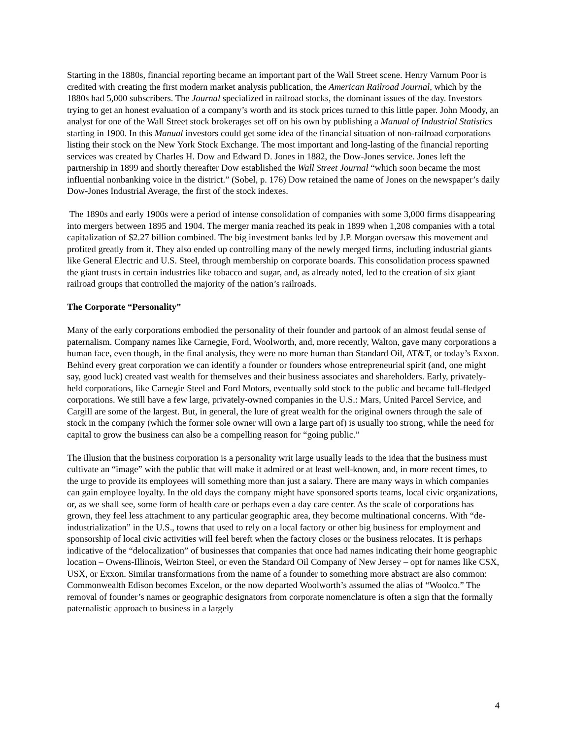Starting in the 1880s, financial reporting became an important part of the Wall Street scene. Henry Varnum Poor is credited with creating the first modern market analysis publication, the American Railroad Journal, which by the 1880s had 5,000 subscribers. The Journal specialized in railroad stocks, the dominant issues of the day. Investors trying to get an honest evaluation of a company’s worth and its stock prices turned to this little paper. John Moody, an analyst for one of the Wall Street stock brokerages set off on his own by publishing a Manual of Industrial Statistics starting in 1900. In this Manual investors could get some idea of the financial situation of non-railroad corporations listing their stock on the New York Stock Exchange. The most important and long-lasting of the financial reporting services was created by Charles H. Dow and Edward D. Jones in 1882, the Dow-Jones service. Jones left the partnership in 1899 and shortly thereafter Dow established the Wall Street Journal “which soon became the most influential nonbanking voice in the district.” (Sobel, p. 176) Dow retained the name of Jones on the newspaper’s daily Dow-Jones Industrial Average, the first of the stock indexes.
The 1890s and early 1900s were a period of intense consolidation of companies with some 3,000 firms disappearing into mergers between 1895 and 1904. The merger mania reached its peak in 1899 when 1,208 companies with a total capitalization of $2.27 billion combined. The big investment banks led by J.P. Morgan oversaw this movement and profited greatly from it. They also ended up controlling many of the newly merged firms, including industrial giants like General Electric and U.S. Steel, through membership on corporate boards. This consolidation process spawned the giant trusts in certain industries like tobacco and sugar, and, as already noted, led to the creation of six giant railroad groups that controlled the majority of the nation’s railroads.
The Corporate “Personality”
Many of the early corporations embodied the personality of their founder and partook of an almost feudal sense of paternalism. Company names like Carnegie, Ford, Woolworth, and, more recently, Walton, gave many corporations a human face, even though, in the final analysis, they were no more human than Standard Oil, AT&T, or today’s Exxon. Behind every great corporation we can identify a founder or founders whose entrepreneurial spirit (and, one might say, good luck) created vast wealth for themselves and their business associates and shareholders. Early, privately-held corporations, like Carnegie Steel and Ford Motors, eventually sold stock to the public and became full-fledged corporations. We still have a few large, privately-owned companies in the U.S.: Mars, United Parcel Service, and Cargill are some of the largest. But, in general, the lure of great wealth for the original owners through the sale of stock in the company (which the former sole owner will own a large part of) is usually too strong, while the need for capital to grow the business can also be a compelling reason for “going public.”
The illusion that the business corporation is a personality writ large usually leads to the idea that the business must cultivate an “image” with the public that will make it admired or at least well-known, and, in more recent times, to the urge to provide its employees will something more than just a salary. There are many ways in which companies can gain employee loyalty. In the old days the company might have sponsored sports teams, local civic organizations, or, as we shall see, some form of health care or perhaps even a day care center. As the scale of corporations has grown, they feel less attachment to any particular geographic area, they become multinational concerns. With “de-industrialization” in the U.S., towns that used to rely on a local factory or other big business for employment and sponsorship of local civic activities will feel bereft when the factory closes or the business relocates. It is perhaps indicative of the “delocalization” of businesses that companies that once had names indicating their home geographic location – Owens-Illinois, Weirton Steel, or even the Standard Oil Company of New Jersey – opt for names like CSX, USX, or Exxon. Similar transformations from the name of a founder to something more abstract are also common: Commonwealth Edison becomes Excelon, or the now departed Woolworth’s assumed the alias of “Woolco.” The removal of founder’s names or geographic designators from corporate nomenclature is often a sign that the formally paternalistic approach to business in a largely
4